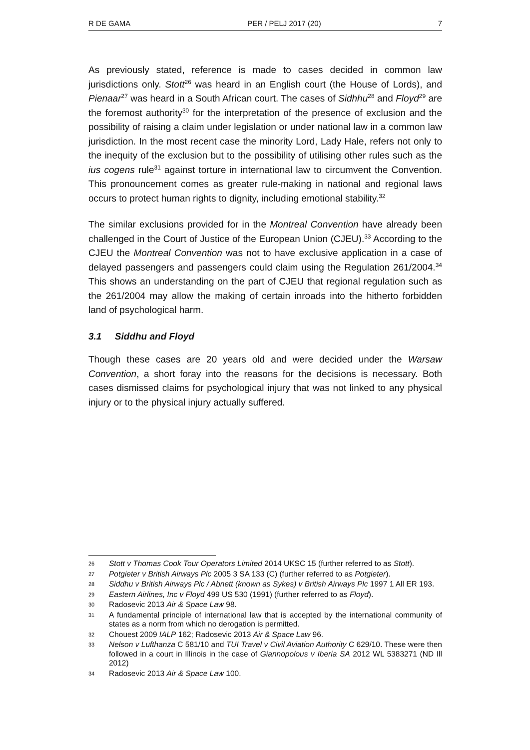R DE GAMA PER / PELJ 2017 (20) 7
As previously stated, reference is made to cases decided in common law jurisdictions only. Stott<sup>26</sup> was heard in an English court (the House of Lords), and Pienaar<sup>27</sup> was heard in a South African court. The cases of Sidhhu<sup>28</sup> and Floyd<sup>29</sup> are the foremost authority<sup>30</sup> for the interpretation of the presence of exclusion and the possibility of raising a claim under legislation or under national law in a common law jurisdiction. In the most recent case the minority Lord, Lady Hale, refers not only to the inequity of the exclusion but to the possibility of utilising other rules such as the ius cogens rule<sup>31</sup> against torture in international law to circumvent the Convention. This pronouncement comes as greater rule-making in national and regional laws occurs to protect human rights to dignity, including emotional stability.<sup>32</sup>
The similar exclusions provided for in the Montreal Convention have already been challenged in the Court of Justice of the European Union (CJEU).<sup>33</sup> According to the CJEU the Montreal Convention was not to have exclusive application in a case of delayed passengers and passengers could claim using the Regulation 261/2004.<sup>34</sup> This shows an understanding on the part of CJEU that regional regulation such as the 261/2004 may allow the making of certain inroads into the hitherto forbidden land of psychological harm.
3.1 Siddhu and Floyd
Though these cases are 20 years old and were decided under the Warsaw Convention, a short foray into the reasons for the decisions is necessary. Both cases dismissed claims for psychological injury that was not linked to any physical injury or to the physical injury actually suffered.
26 Stott v Thomas Cook Tour Operators Limited 2014 UKSC 15 (further referred to as Stott).
27 Potgieter v British Airways Plc 2005 3 SA 133 (C) (further referred to as Potgieter).
28 Siddhu v British Airways Plc / Abnett (known as Sykes) v British Airways Plc 1997 1 All ER 193.
29 Eastern Airlines, Inc v Floyd 499 US 530 (1991) (further referred to as Floyd).
30 Radosevic 2013 Air & Space Law 98.
31 A fundamental principle of international law that is accepted by the international community of states as a norm from which no derogation is permitted.
32 Chouest 2009 IALP 162; Radosevic 2013 Air & Space Law 96.
33 Nelson v Lufthanza C 581/10 and TUI Travel v Civil Aviation Authority C 629/10. These were then followed in a court in Illinois in the case of Giannopolous v Iberia SA 2012 WL 5383271 (ND Ill 2012)
34 Radosevic 2013 Air & Space Law 100.